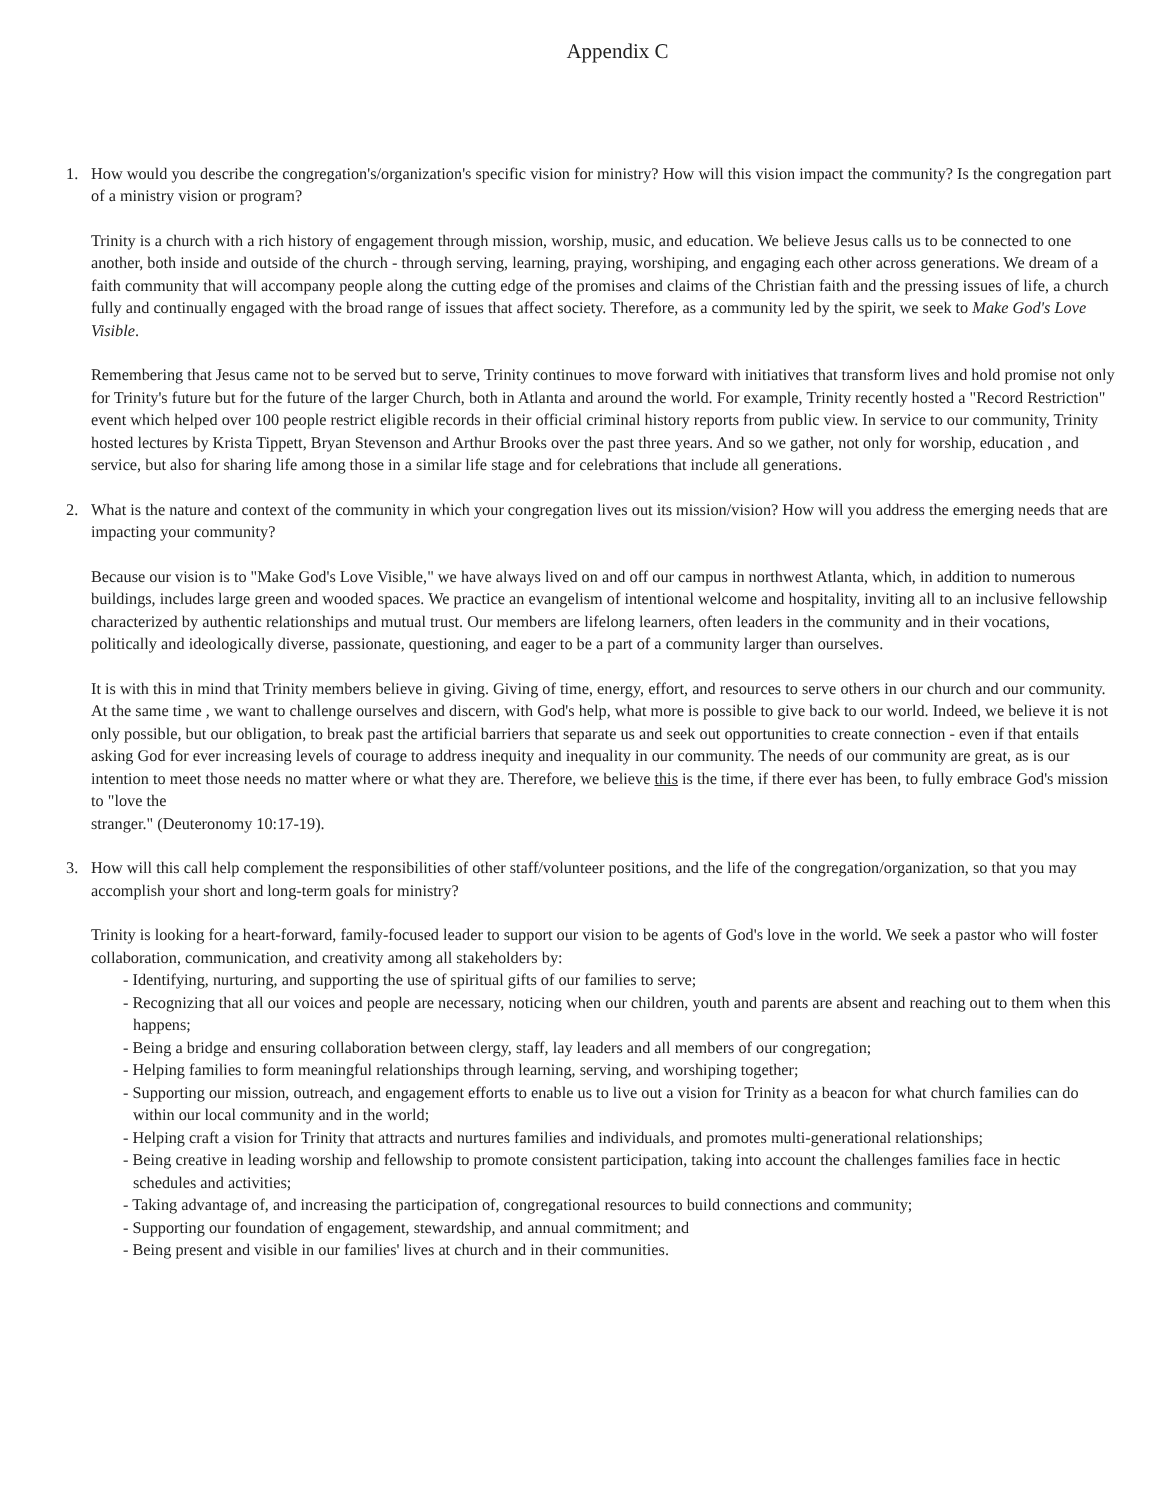Appendix C
1. How would you describe the congregation's/organization's specific vision for ministry? How will this vision impact the community? Is the congregation part of a ministry vision or program?
Trinity is a church with a rich history of engagement through mission, worship, music, and education. We believe Jesus calls us to be connected to one another, both inside and outside of the church - through serving, learning, praying, worshiping, and engaging each other across generations. We dream of a faith community that will accompany people along the cutting edge of the promises and claims of the Christian faith and the pressing issues of life, a church fully and continually engaged with the broad range of issues that affect society. Therefore, as a community led by the spirit, we seek to Make God's Love Visible.
Remembering that Jesus came not to be served but to serve, Trinity continues to move forward with initiatives that transform lives and hold promise not only for Trinity's future but for the future of the larger Church, both in Atlanta and around the world. For example, Trinity recently hosted a "Record Restriction" event which helped over 100 people restrict eligible records in their official criminal history reports from public view. In service to our community, Trinity hosted lectures by Krista Tippett, Bryan Stevenson and Arthur Brooks over the past three years. And so we gather, not only for worship, education , and service, but also for sharing life among those in a similar life stage and for celebrations that include all generations.
2. What is the nature and context of the community in which your congregation lives out its mission/vision? How will you address the emerging needs that are impacting your community?
Because our vision is to "Make God's Love Visible," we have always lived on and off our campus in northwest Atlanta, which, in addition to numerous buildings, includes large green and wooded spaces. We practice an evangelism of intentional welcome and hospitality, inviting all to an inclusive fellowship characterized by authentic relationships and mutual trust. Our members are lifelong learners, often leaders in the community and in their vocations, politically and ideologically diverse, passionate, questioning, and eager to be a part of a community larger than ourselves.
It is with this in mind that Trinity members believe in giving. Giving of time, energy, effort, and resources to serve others in our church and our community. At the same time , we want to challenge ourselves and discern, with God's help, what more is possible to give back to our world. Indeed, we believe it is not only possible, but our obligation, to break past the artificial barriers that separate us and seek out opportunities to create connection - even if that entails asking God for ever increasing levels of courage to address inequity and inequality in our community. The needs of our community are great, as is our intention to meet those needs no matter where or what they are. Therefore, we believe this is the time, if there ever has been, to fully embrace God's mission to "love the
stranger." (Deuteronomy 10:17-19).
3. How will this call help complement the responsibilities of other staff/volunteer positions, and the life of the congregation/organization, so that you may accomplish your short and long-term goals for ministry?
Trinity is looking for a heart-forward, family-focused leader to support our vision to be agents of God's love in the world. We seek a pastor who will foster collaboration, communication, and creativity among all stakeholders by:
- Identifying, nurturing, and supporting the use of spiritual gifts of our families to serve;
- Recognizing that all our voices and people are necessary, noticing when our children, youth and parents are absent and reaching out to them when this happens;
- Being a bridge and ensuring collaboration between clergy, staff, lay leaders and all members of our congregation;
- Helping families to form meaningful relationships through learning, serving, and worshiping together;
- Supporting our mission, outreach, and engagement efforts to enable us to live out a vision for Trinity as a beacon for what church families can do within our local community and in the world;
- Helping craft a vision for Trinity that attracts and nurtures families and individuals, and promotes multi-generational relationships;
- Being creative in leading worship and fellowship to promote consistent participation, taking into account the challenges families face in hectic schedules and activities;
- Taking advantage of, and increasing the participation of, congregational resources to build connections and community;
- Supporting our foundation of engagement, stewardship, and annual commitment; and
- Being present and visible in our families' lives at church and in their communities.